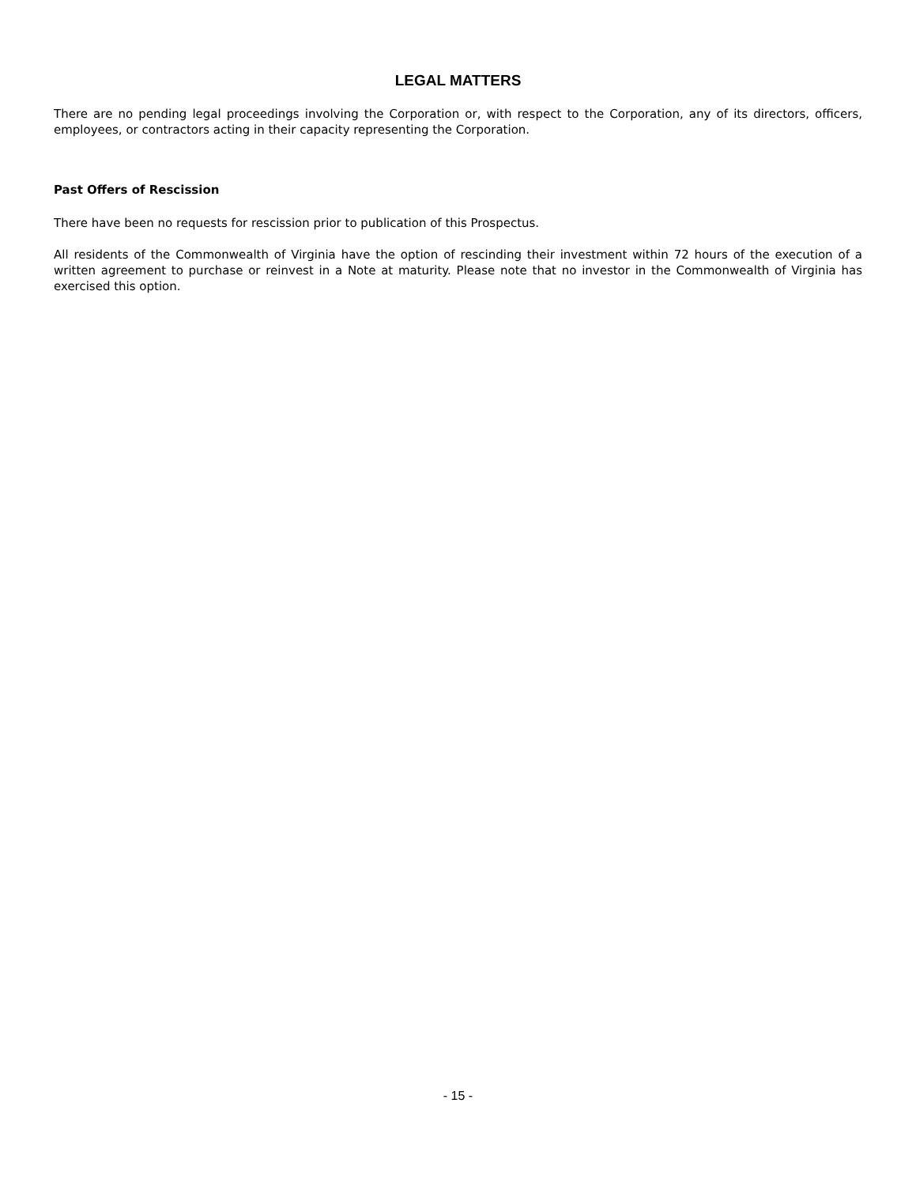LEGAL MATTERS
There are no pending legal proceedings involving the Corporation or, with respect to the Corporation, any of its directors, officers, employees, or contractors acting in their capacity representing the Corporation.
Past Offers of Rescission
There have been no requests for rescission prior to publication of this Prospectus.
All residents of the Commonwealth of Virginia have the option of rescinding their investment within 72 hours of the execution of a written agreement to purchase or reinvest in a Note at maturity. Please note that no investor in the Commonwealth of Virginia has exercised this option.
- 15 -